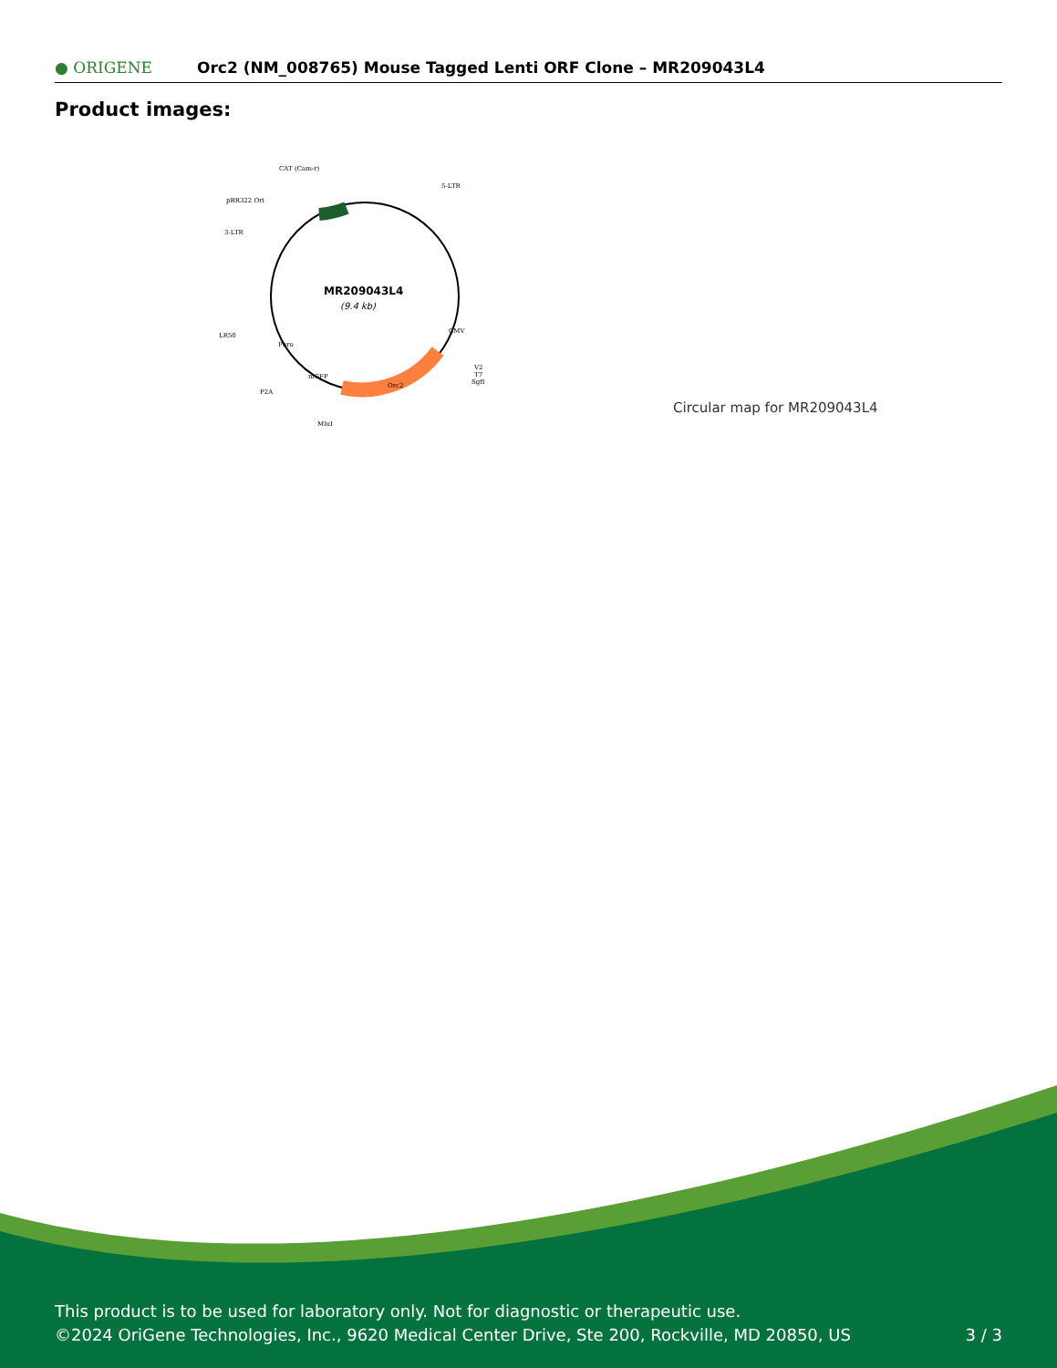● ORIGENE
Orc2 (NM_008765) Mouse Tagged Lenti ORF Clone – MR209043L4
Product images:
CAT (Cam-r)
5-LTR
pBR322 Ori
3-LTR
LR50
P2A
MluI
V2
T7
SgfI
Orc2
mGFP
Puro
CMV
MR209043L4
(9.4 kb)
Circular map for MR209043L4
This product is to be used for laboratory only. Not for diagnostic or therapeutic use.
©2024 OriGene Technologies, Inc., 9620 Medical Center Drive, Ste 200, Rockville, MD 20850, US
3 / 3